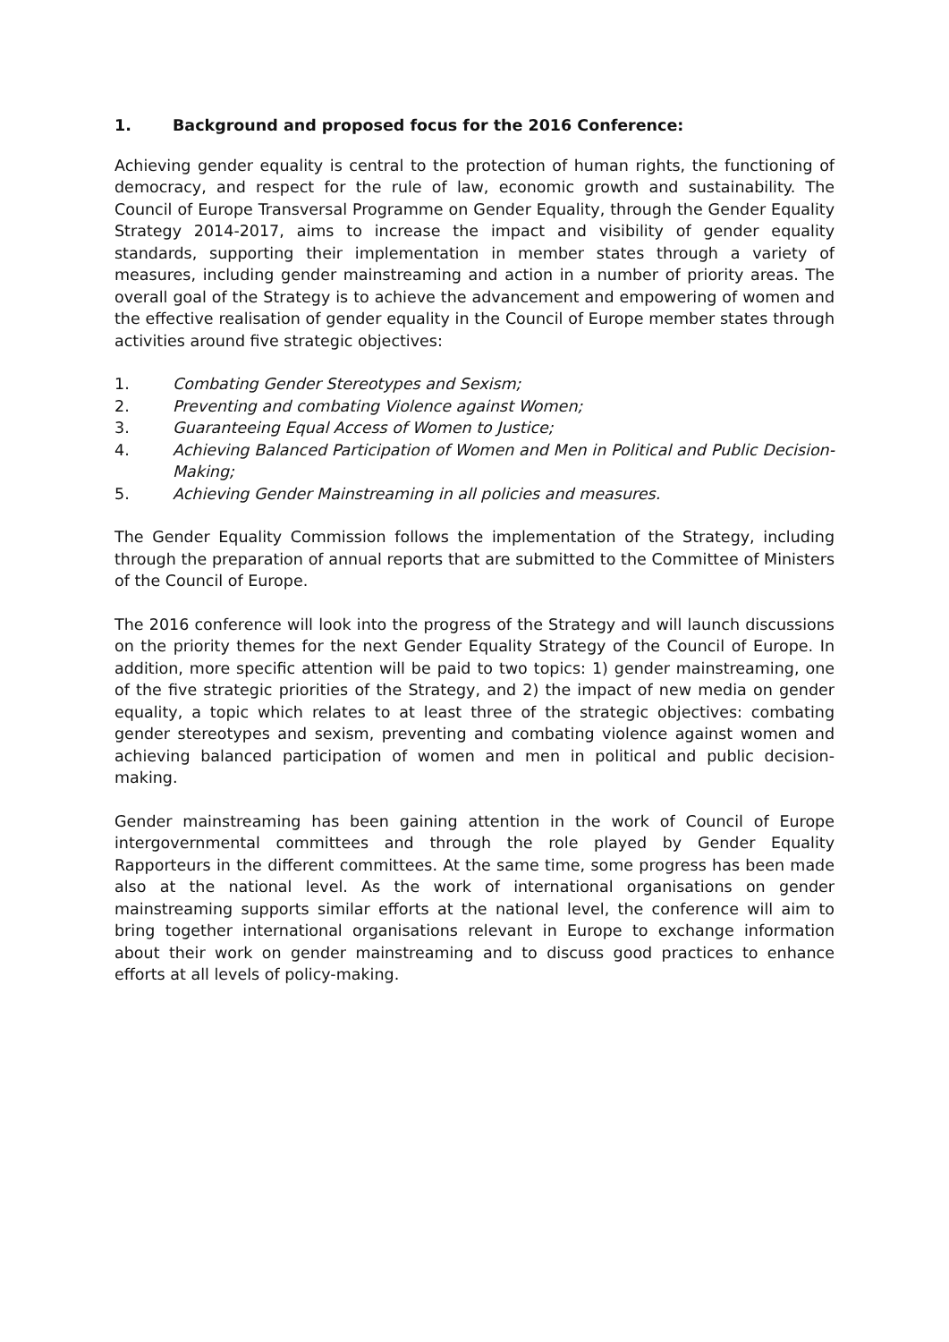1. Background and proposed focus for the 2016 Conference:
Achieving gender equality is central to the protection of human rights, the functioning of democracy, and respect for the rule of law, economic growth and sustainability. The Council of Europe Transversal Programme on Gender Equality, through the Gender Equality Strategy 2014-2017, aims to increase the impact and visibility of gender equality standards, supporting their implementation in member states through a variety of measures, including gender mainstreaming and action in a number of priority areas. The overall goal of the Strategy is to achieve the advancement and empowering of women and the effective realisation of gender equality in the Council of Europe member states through activities around five strategic objectives:
1. Combating Gender Stereotypes and Sexism;
2. Preventing and combating Violence against Women;
3. Guaranteeing Equal Access of Women to Justice;
4. Achieving Balanced Participation of Women and Men in Political and Public Decision-Making;
5. Achieving Gender Mainstreaming in all policies and measures.
The Gender Equality Commission follows the implementation of the Strategy, including through the preparation of annual reports that are submitted to the Committee of Ministers of the Council of Europe.
The 2016 conference will look into the progress of the Strategy and will launch discussions on the priority themes for the next Gender Equality Strategy of the Council of Europe. In addition, more specific attention will be paid to two topics: 1) gender mainstreaming, one of the five strategic priorities of the Strategy, and 2) the impact of new media on gender equality, a topic which relates to at least three of the strategic objectives: combating gender stereotypes and sexism, preventing and combating violence against women and achieving balanced participation of women and men in political and public decision-making.
Gender mainstreaming has been gaining attention in the work of Council of Europe intergovernmental committees and through the role played by Gender Equality Rapporteurs in the different committees. At the same time, some progress has been made also at the national level. As the work of international organisations on gender mainstreaming supports similar efforts at the national level, the conference will aim to bring together international organisations relevant in Europe to exchange information about their work on gender mainstreaming and to discuss good practices to enhance efforts at all levels of policy-making.